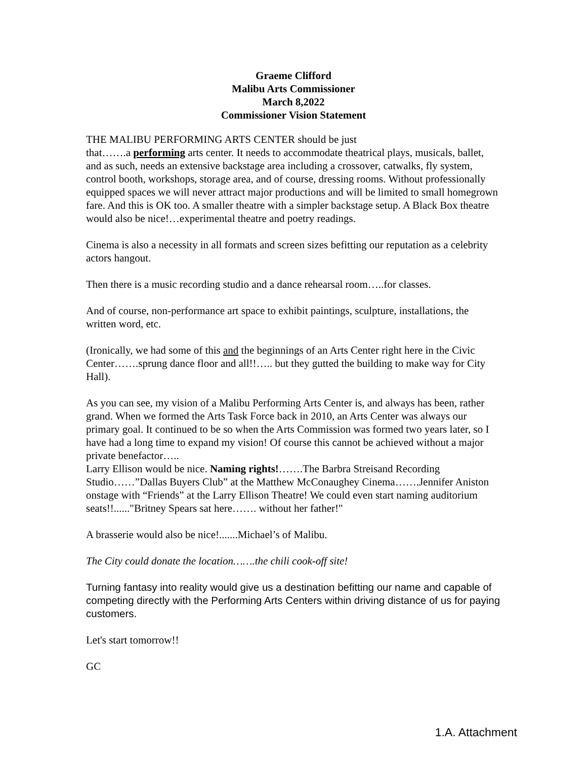Graeme Clifford
Malibu Arts Commissioner
March 8,2022
Commissioner Vision Statement
THE MALIBU PERFORMING ARTS CENTER should be just
that…….a performing arts center. It needs to accommodate theatrical plays, musicals, ballet, and as such, needs an extensive backstage area including a crossover, catwalks, fly system, control booth, workshops, storage area, and of course, dressing rooms. Without professionally equipped spaces we will never attract major productions and will be limited to small homegrown fare. And this is OK too. A smaller theatre with a simpler backstage setup. A Black Box theatre would also be nice!…experimental theatre and poetry readings.
Cinema is also a necessity in all formats and screen sizes befitting our reputation as a celebrity actors hangout.
Then there is a music recording studio and a dance rehearsal room…..for classes.
And of course, non-performance art space to exhibit paintings, sculpture, installations, the written word, etc.
(Ironically, we had some of this and the beginnings of an Arts Center right here in the Civic Center…….sprung dance floor and all!!….. but they gutted the building to make way for City Hall).
As you can see, my vision of a Malibu Performing Arts Center is, and always has been, rather grand. When we formed the Arts Task Force back in 2010, an Arts Center was always our primary goal. It continued to be so when the Arts Commission was formed two years later, so I have had a long time to expand my vision! Of course this cannot be achieved without a major private benefactor…..
Larry Ellison would be nice. Naming rights!…….The Barbra Streisand Recording Studio……”Dallas Buyers Club” at the Matthew McConaughey Cinema…….Jennifer Aniston onstage with “Friends” at the Larry Ellison Theatre! We could even start naming auditorium seats!!......"Britney Spears sat here……. without her father!"
A brasserie would also be nice!.......Michael’s of Malibu.
The City could donate the location…….the chili cook-off site!
Turning fantasy into reality would give us a destination befitting our name and capable of competing directly with the Performing Arts Centers within driving distance of us for paying customers.
Let's start tomorrow!!
GC
1.A. Attachment